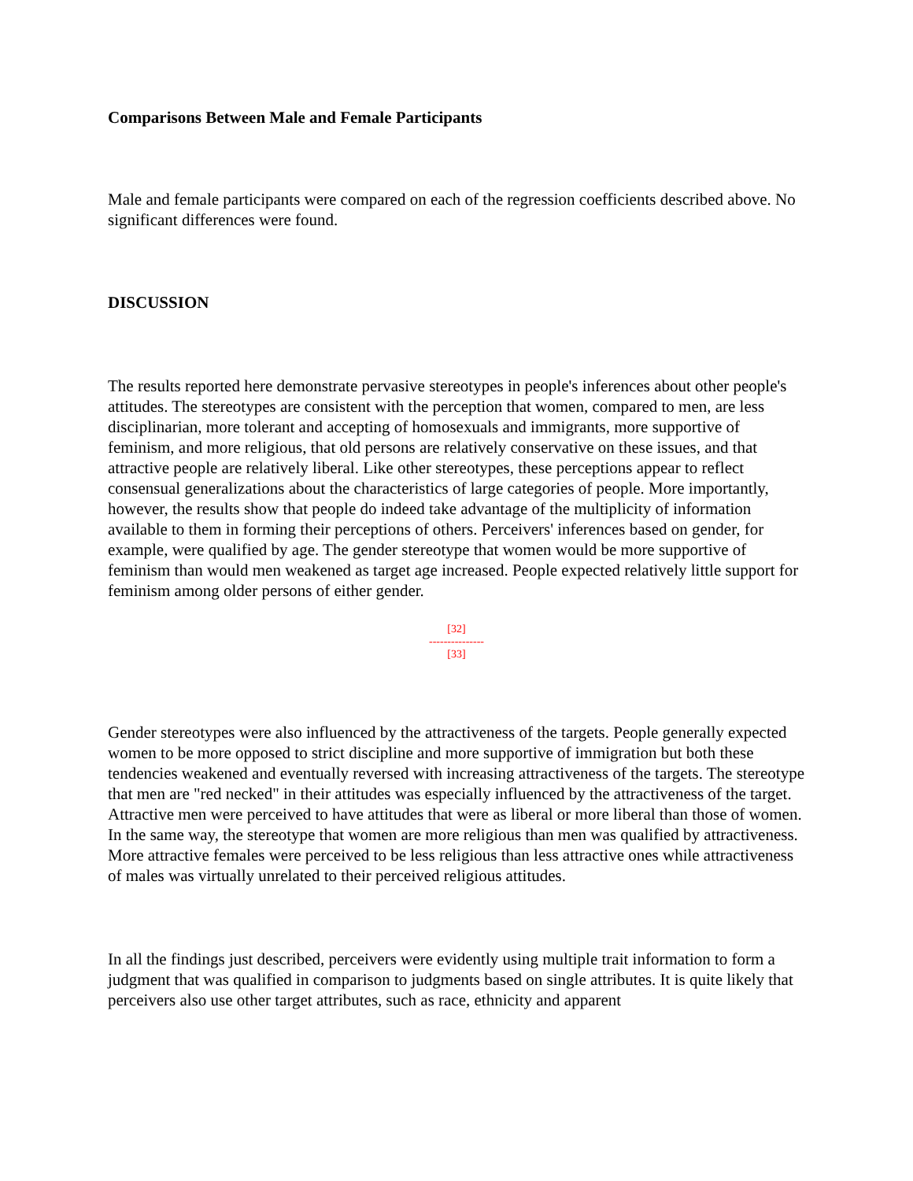Comparisons Between Male and Female Participants
Male and female participants were compared on each of the regression coefficients described above. No significant differences were found.
DISCUSSION
The results reported here demonstrate pervasive stereotypes in people's inferences about other people's attitudes. The stereotypes are consistent with the perception that women, compared to men, are less disciplinarian, more tolerant and accepting of homosexuals and immigrants, more supportive of feminism, and more religious, that old persons are relatively conservative on these issues, and that attractive people are relatively liberal. Like other stereotypes, these perceptions appear to reflect consensual generalizations about the characteristics of large categories of people. More importantly, however, the results show that people do indeed take advantage of the multiplicity of information available to them in forming their perceptions of others. Perceivers' inferences based on gender, for example, were qualified by age. The gender stereotype that women would be more supportive of feminism than would men weakened as target age increased. People expected relatively little support for feminism among older persons of either gender.
[32]
---------------
[33]
Gender stereotypes were also influenced by the attractiveness of the targets. People generally expected women to be more opposed to strict discipline and more supportive of immigration but both these tendencies weakened and eventually reversed with increasing attractiveness of the targets. The stereotype that men are "red necked" in their attitudes was especially influenced by the attractiveness of the target. Attractive men were perceived to have attitudes that were as liberal or more liberal than those of women. In the same way, the stereotype that women are more religious than men was qualified by attractiveness. More attractive females were perceived to be less religious than less attractive ones while attractiveness of males was virtually unrelated to their perceived religious attitudes.
In all the findings just described, perceivers were evidently using multiple trait information to form a judgment that was qualified in comparison to judgments based on single attributes. It is quite likely that perceivers also use other target attributes, such as race, ethnicity and apparent